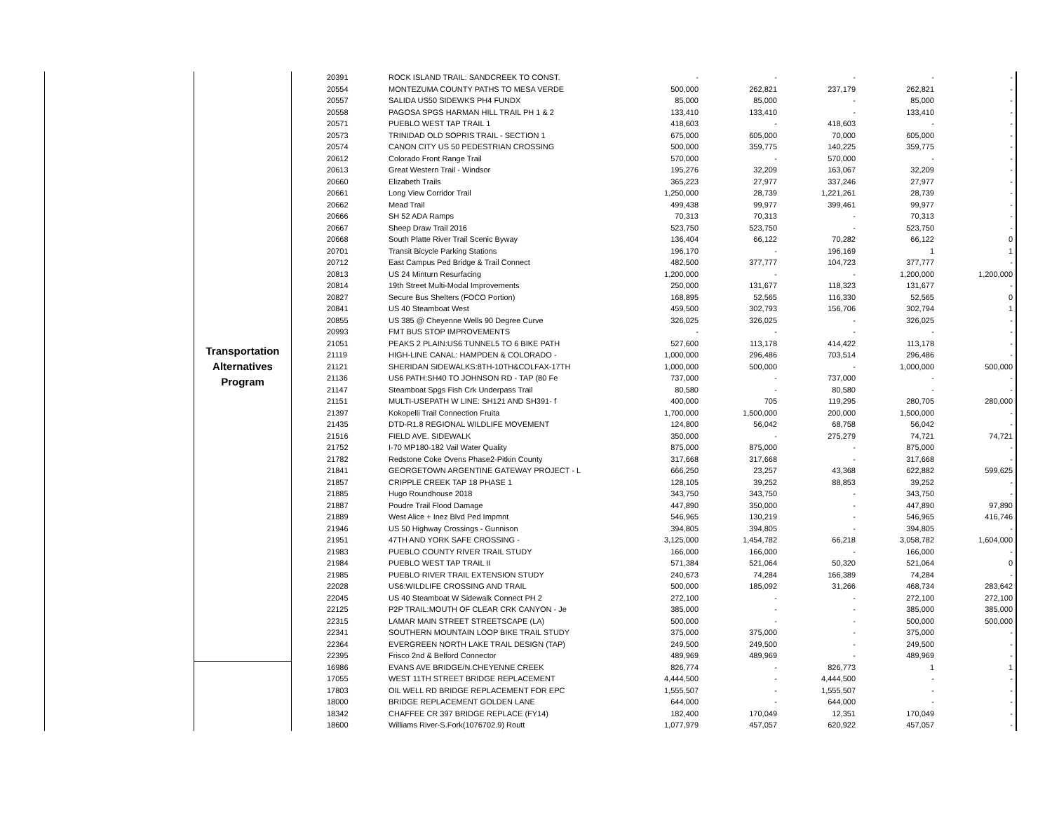| | Transportation Alternatives Program | 20391 | ROCK ISLAND TRAIL: SANDCREEK TO CONST. | - | - | - | - | - |
| | | 20554 | MONTEZUMA COUNTY PATHS TO MESA VERDE | 500,000 | 262,821 | 237,179 | 262,821 | - |
| | | 20557 | SALIDA US50 SIDEWKS PH4 FUNDX | 85,000 | 85,000 | - | 85,000 | - |
| | | 20558 | PAGOSA SPGS HARMAN HILL TRAIL PH 1 & 2 | 133,410 | 133,410 | - | 133,410 | - |
| | | 20571 | PUEBLO WEST TAP TRAIL 1 | 418,603 | - | 418,603 | - | - |
| | | 20573 | TRINIDAD OLD SOPRIS TRAIL - SECTION 1 | 675,000 | 605,000 | 70,000 | 605,000 | - |
| | | 20574 | CANON CITY US 50 PEDESTRIAN CROSSING | 500,000 | 359,775 | 140,225 | 359,775 | - |
| | | 20612 | Colorado Front Range Trail | 570,000 | - | 570,000 | - | - |
| | | 20613 | Great Western Trail - Windsor | 195,276 | 32,209 | 163,067 | 32,209 | - |
| | | 20660 | Elizabeth Trails | 365,223 | 27,977 | 337,246 | 27,977 | - |
| | | 20661 | Long View Corridor Trail | 1,250,000 | 28,739 | 1,221,261 | 28,739 | - |
| | | 20662 | Mead Trail | 499,438 | 99,977 | 399,461 | 99,977 | - |
| | | 20666 | SH 52 ADA Ramps | 70,313 | 70,313 | - | 70,313 | - |
| | | 20667 | Sheep Draw Trail 2016 | 523,750 | 523,750 | - | 523,750 | - |
| | | 20668 | South Platte River Trail Scenic Byway | 136,404 | 66,122 | 70,282 | 66,122 | 0 |
| | | 20701 | Transit Bicycle Parking Stations | 196,170 | - | 196,169 | 1 | 1 |
| | | 20712 | East Campus Ped Bridge & Trail Connect | 482,500 | 377,777 | 104,723 | 377,777 | - |
| | | 20813 | US 24 Minturn Resurfacing | 1,200,000 | - | - | 1,200,000 | 1,200,000 |
| | | 20814 | 19th Street Multi-Modal Improvements | 250,000 | 131,677 | 118,323 | 131,677 | - |
| | | 20827 | Secure Bus Shelters (FOCO Portion) | 168,895 | 52,565 | 116,330 | 52,565 | 0 |
| | | 20841 | US 40 Steamboat West | 459,500 | 302,793 | 156,706 | 302,794 | 1 |
| | | 20855 | US 385 @ Cheyenne Wells 90 Degree Curve | 326,025 | 326,025 | - | 326,025 | - |
| | | 20993 | FMT BUS STOP IMPROVEMENTS | - | - | - | - | - |
| | | 21051 | PEAKS 2 PLAIN:US6 TUNNEL5 TO 6 BIKE PATH | 527,600 | 113,178 | 414,422 | 113,178 | - |
| | | 21119 | HIGH-LINE CANAL: HAMPDEN & COLORADO - | 1,000,000 | 296,486 | 703,514 | 296,486 | - |
| | | 21121 | SHERIDAN SIDEWALKS:8TH-10TH&COLFAX-17TH | 1,000,000 | 500,000 | - | 1,000,000 | 500,000 |
| | | 21136 | US6 PATH:SH40 TO JOHNSON RD - TAP (80 Fe | 737,000 | - | 737,000 | - | - |
| | | 21147 | Steamboat Spgs Fish Crk Underpass Trail | 80,580 | - | 80,580 | - | - |
| | | 21151 | MULTI-USEPATH W LINE: SH121 AND SH391- f | 400,000 | 705 | 119,295 | 280,705 | 280,000 |
| | | 21397 | Kokopelli Trail Connection Fruita | 1,700,000 | 1,500,000 | 200,000 | 1,500,000 | - |
| | | 21435 | DTD-R1.8 REGIONAL WILDLIFE MOVEMENT | 124,800 | 56,042 | 68,758 | 56,042 | - |
| | | 21516 | FIELD AVE. SIDEWALK | 350,000 | - | 275,279 | 74,721 | 74,721 |
| | | 21752 | I-70 MP180-182 Vail Water Quality | 875,000 | 875,000 | - | 875,000 | - |
| | | 21782 | Redstone Coke Ovens Phase2-Pitkin County | 317,668 | 317,668 | - | 317,668 | - |
| | | 21841 | GEORGETOWN ARGENTINE GATEWAY PROJECT - L | 666,250 | 23,257 | 43,368 | 622,882 | 599,625 |
| | | 21857 | CRIPPLE CREEK TAP 18 PHASE 1 | 128,105 | 39,252 | 88,853 | 39,252 | - |
| | | 21885 | Hugo Roundhouse 2018 | 343,750 | 343,750 | - | 343,750 | - |
| | | 21887 | Poudre Trail Flood Damage | 447,890 | 350,000 | - | 447,890 | 97,890 |
| | | 21889 | West Alice + Inez Blvd Ped Impmnt | 546,965 | 130,219 | - | 546,965 | 416,746 |
| | | 21946 | US 50 Highway Crossings - Gunnison | 394,805 | 394,805 | - | 394,805 | - |
| | | 21951 | 47TH AND YORK SAFE CROSSING - | 3,125,000 | 1,454,782 | 66,218 | 3,058,782 | 1,604,000 |
| | | 21983 | PUEBLO COUNTY RIVER TRAIL STUDY | 166,000 | 166,000 | - | 166,000 | - |
| | | 21984 | PUEBLO WEST TAP TRAIL II | 571,384 | 521,064 | 50,320 | 521,064 | 0 |
| | | 21985 | PUEBLO RIVER TRAIL EXTENSION STUDY | 240,673 | 74,284 | 166,389 | 74,284 | - |
| | | 22028 | US6:WILDLIFE CROSSING AND TRAIL | 500,000 | 185,092 | 31,266 | 468,734 | 283,642 |
| | | 22045 | US 40 Steamboat W Sidewalk Connect PH 2 | 272,100 | - | - | 272,100 | 272,100 |
| | | 22125 | P2P TRAIL:MOUTH OF CLEAR CRK CANYON - Je | 385,000 | - | - | 385,000 | 385,000 |
| | | 22315 | LAMAR MAIN STREET STREETSCAPE (LA) | 500,000 | - | - | 500,000 | 500,000 |
| | | 22341 | SOUTHERN MOUNTAIN LOOP BIKE TRAIL STUDY | 375,000 | 375,000 | - | 375,000 | - |
| | | 22364 | EVERGREEN NORTH LAKE TRAIL DESIGN (TAP) | 249,500 | 249,500 | - | 249,500 | - |
| | | 22395 | Frisco 2nd & Belford Connector | 489,969 | 489,969 | - | 489,969 | - |
| | | 16986 | EVANS AVE BRIDGE/N.CHEYENNE CREEK | 826,774 | - | 826,773 | 1 | 1 |
| | | 17055 | WEST 11TH STREET BRIDGE REPLACEMENT | 4,444,500 | - | 4,444,500 | - | - |
| | | 17803 | OIL WELL RD BRIDGE REPLACEMENT FOR EPC | 1,555,507 | - | 1,555,507 | - | - |
| | | 18000 | BRIDGE REPLACEMENT GOLDEN LANE | 644,000 | - | 644,000 | - | - |
| | | 18342 | CHAFFEE CR 397 BRIDGE REPLACE (FY14) | 182,400 | 170,049 | 12,351 | 170,049 | - |
| | | 18600 | Williams River-S.Fork(1076702.9) Routt | 1,077,979 | 457,057 | 620,922 | 457,057 | - |